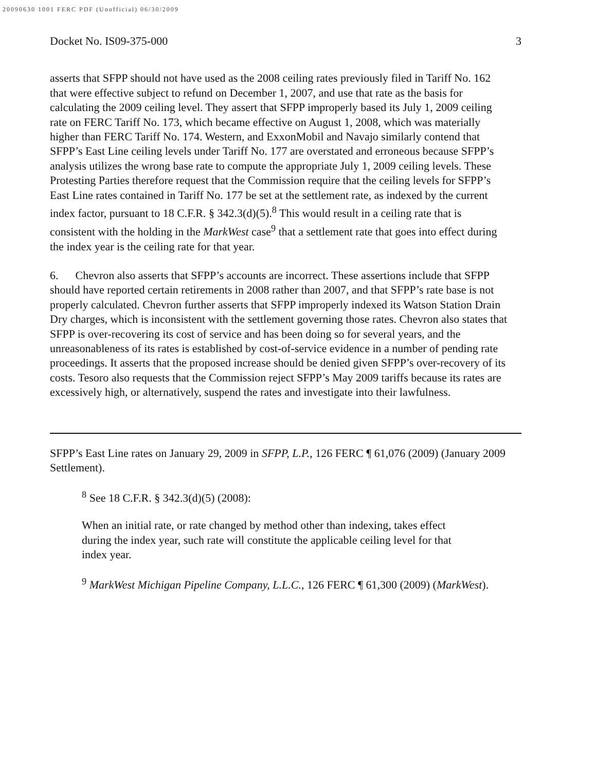20090630 1001 FERC PDF (Unofficial) 06/30/2009
Docket No. IS09-375-000 3
asserts that SFPP should not have used as the 2008 ceiling rates previously filed in Tariff No. 162 that were effective subject to refund on December 1, 2007, and use that rate as the basis for calculating the 2009 ceiling level. They assert that SFPP improperly based its July 1, 2009 ceiling rate on FERC Tariff No. 173, which became effective on August 1, 2008, which was materially higher than FERC Tariff No. 174. Western, and ExxonMobil and Navajo similarly contend that SFPP’s East Line ceiling levels under Tariff No. 177 are overstated and erroneous because SFPP’s analysis utilizes the wrong base rate to compute the appropriate July 1, 2009 ceiling levels. These Protesting Parties therefore request that the Commission require that the ceiling levels for SFPP’s East Line rates contained in Tariff No. 177 be set at the settlement rate, as indexed by the current index factor, pursuant to 18 C.F.R. § 342.3(d)(5).<sup>8</sup> This would result in a ceiling rate that is consistent with the holding in the MarkWest case<sup>9</sup> that a settlement rate that goes into effect during the index year is the ceiling rate for that year.
6. Chevron also asserts that SFPP’s accounts are incorrect. These assertions include that SFPP should have reported certain retirements in 2008 rather than 2007, and that SFPP’s rate base is not properly calculated. Chevron further asserts that SFPP improperly indexed its Watson Station Drain Dry charges, which is inconsistent with the settlement governing those rates. Chevron also states that SFPP is over-recovering its cost of service and has been doing so for several years, and the unreasonableness of its rates is established by cost-of-service evidence in a number of pending rate proceedings. It asserts that the proposed increase should be denied given SFPP’s over-recovery of its costs. Tesoro also requests that the Commission reject SFPP’s May 2009 tariffs because its rates are excessively high, or alternatively, suspend the rates and investigate into their lawfulness.
SFPP’s East Line rates on January 29, 2009 in SFPP, L.P., 126 FERC ¶ 61,076 (2009) (January 2009 Settlement).
<sup>8</sup> See 18 C.F.R. § 342.3(d)(5) (2008):
When an initial rate, or rate changed by method other than indexing, takes effect during the index year, such rate will constitute the applicable ceiling level for that index year.
<sup>9</sup> MarkWest Michigan Pipeline Company, L.L.C., 126 FERC ¶ 61,300 (2009) (MarkWest).